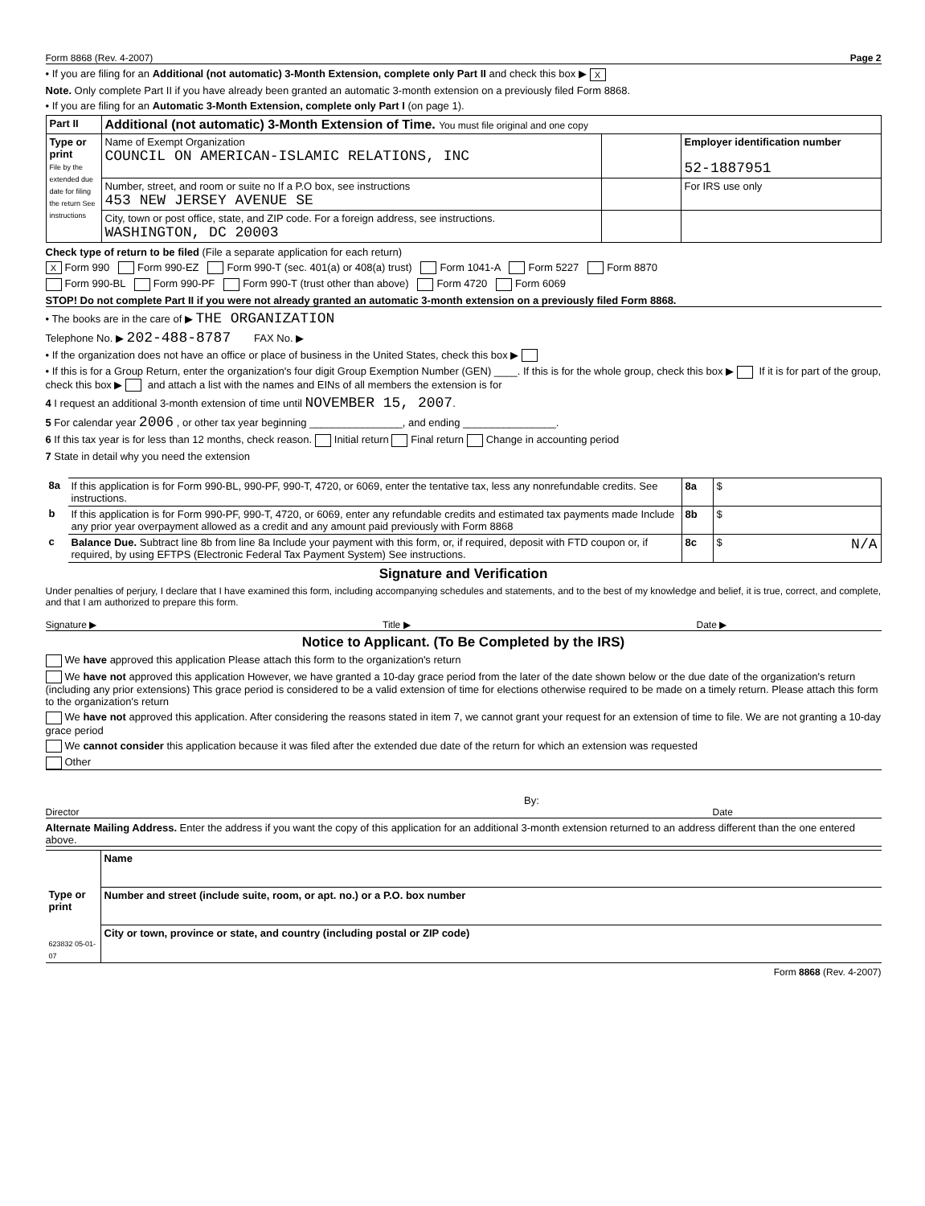Form 8868 (Rev. 4-2007) Page 2
• If you are filing for an Additional (not automatic) 3-Month Extension, complete only Part II and check this box ▶ X
Note. Only complete Part II if you have already been granted an automatic 3-month extension on a previously filed Form 8868.
• If you are filing for an Automatic 3-Month Extension, complete only Part I (on page 1).
| Part II | Additional (not automatic) 3-Month Extension of Time. You must file original and one copy | | |
| --- | --- | --- | --- |
| Type or print File by the extended due date for filing the return See instructions | Name of Exempt Organization COUNCIL ON AMERICAN-ISLAMIC RELATIONS, INC | | Employer identification number 52-1887951 |
| | Number, street, and room or suite no If a P.O box, see instructions 453 NEW JERSEY AVENUE SE | | For IRS use only |
| | City, town or post office, state, and ZIP code. For a foreign address, see instructions. WASHINGTON, DC 20003 | | |
Check type of return to be filed (File a separate application for each return)
X Form 990 Form 990-EZ Form 990-T (sec. 401(a) or 408(a) trust) Form 1041-A Form 5227 Form 8870
Form 990-BL Form 990-PF Form 990-T (trust other than above) Form 4720 Form 6069
STOP! Do not complete Part II if you were not already granted an automatic 3-month extension on a previously filed Form 8868.
• The books are in the care of ▶ THE ORGANIZATION
Telephone No. ▶ 202-488-8787 FAX No. ▶
• If the organization does not have an office or place of business in the United States, check this box ▶
• If this is for a Group Return, enter the organization's four digit Group Exemption Number (GEN) ____. If this is for the whole group, check this box ▶ If it is for part of the group, check this box ▶ and attach a list with the names and EINs of all members the extension is for
4 I request an additional 3-month extension of time until NOVEMBER 15, 2007.
5 For calendar year 2006 , or other tax year beginning ________________, and ending ________________.
6 If this tax year is for less than 12 months, check reason. Initial return Final return Change in accounting period
7 State in detail why you need the extension
| 8a | If this application is for Form 990-BL, 990-PF, 990-T, 4720, or 6069, enter the tentative tax, less any nonrefundable credits. See instructions. | 8a | $ |
| b | If this application is for Form 990-PF, 990-T, 4720, or 6069, enter any refundable credits and estimated tax payments made Include any prior year overpayment allowed as a credit and any amount paid previously with Form 8868 | 8b | $ |
| c | Balance Due. Subtract line 8b from line 8a Include your payment with this form, or, if required, deposit with FTD coupon or, if required, by using EFTPS (Electronic Federal Tax Payment System) See instructions. | 8c | $ N/A |
Signature and Verification
Under penalties of perjury, I declare that I have examined this form, including accompanying schedules and statements, and to the best of my knowledge and belief, it is true, correct, and complete, and that I am authorized to prepare this form.
Signature ▶ Title ▶ Date ▶
Notice to Applicant. (To Be Completed by the IRS)
We have approved this application Please attach this form to the organization's return
We have not approved this application However, we have granted a 10-day grace period from the later of the date shown below or the due date of the organization's return (including any prior extensions) This grace period is considered to be a valid extension of time for elections otherwise required to be made on a timely return. Please attach this form to the organization's return
We have not approved this application. After considering the reasons stated in item 7, we cannot grant your request for an extension of time to file. We are not granting a 10-day grace period
We cannot consider this application because it was filed after the extended due date of the return for which an extension was requested
Other
By:
Director Date
Alternate Mailing Address. Enter the address if you want the copy of this application for an additional 3-month extension returned to an address different than the one entered above.
| Type or print 623832 05-01-07 | Name |
| | Number and street (include suite, room, or apt. no.) or a P.O. box number |
| | City or town, province or state, and country (including postal or ZIP code) |
Form 8868 (Rev. 4-2007)